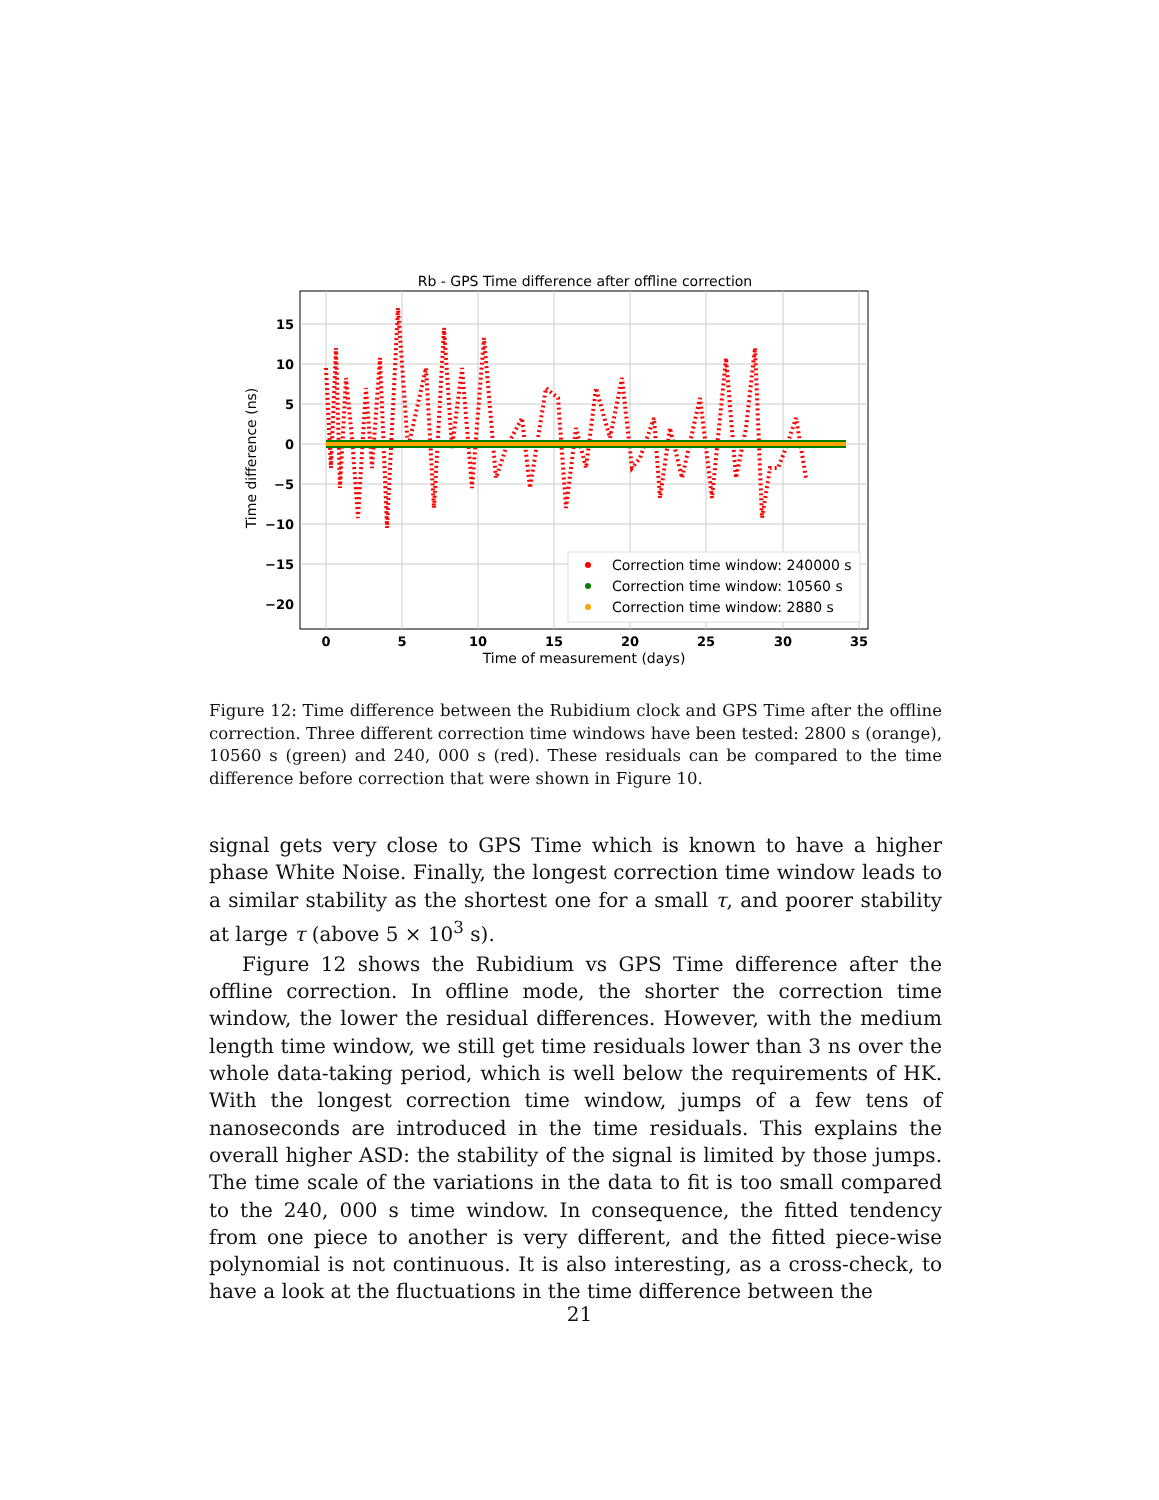Rb - GPS Time difference after offline correction
15
10
5
0
−5
−10
−15
−20
0
5
10
15
20
25
30
35
Time of measurement (days)
Time difference (ns)
Correction time window: 240000 s
Correction time window: 10560 s
Correction time window: 2880 s
Figure 12: Time difference between the Rubidium clock and GPS Time after the offline correction. Three different correction time windows have been tested: 2800 s (orange), 10560 s (green) and 240, 000 s (red). These residuals can be compared to the time difference before correction that were shown in Figure 10.
signal gets very close to GPS Time which is known to have a higher phase White Noise. Finally, the longest correction time window leads to a similar stability as the shortest one for a small τ, and poorer stability at large τ (above 5 × 10<sup>3</sup> s).
Figure 12 shows the Rubidium vs GPS Time difference after the offline correction. In offline mode, the shorter the correction time window, the lower the residual differences. However, with the medium length time window, we still get time residuals lower than 3 ns over the whole data-taking period, which is well below the requirements of HK. With the longest correction time window, jumps of a few tens of nanoseconds are introduced in the time residuals. This explains the overall higher ASD: the stability of the signal is limited by those jumps. The time scale of the variations in the data to fit is too small compared to the 240, 000 s time window. In consequence, the fitted tendency from one piece to another is very different, and the fitted piece-wise polynomial is not continuous. It is also interesting, as a cross-check, to have a look at the fluctuations in the time difference between the
21